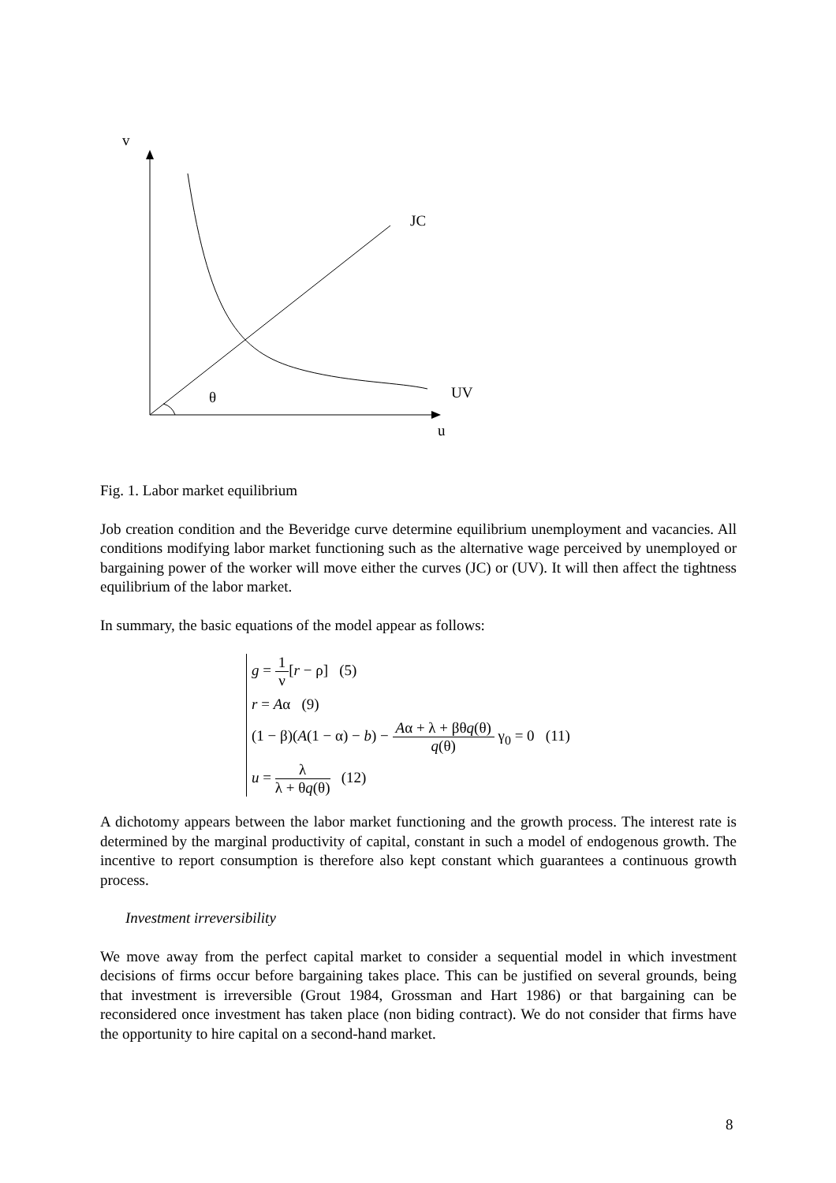v
JC
UV
θ
u
Fig. 1. Labor market equilibrium
Job creation condition and the Beveridge curve determine equilibrium unemployment and vacancies. All conditions modifying labor market functioning such as the alternative wage perceived by unemployed or bargaining power of the worker will move either the curves (JC) or (UV). It will then affect the tightness equilibrium of the labor market.
In summary, the basic equations of the model appear as follows:
g = 1 ν[r − ρ] (5)
r = Aα (9)
(1 − β)(A(1 − α) − b) − Aα + λ + βθq(θ) q(θ) γ<sub>0</sub> = 0 (11)
u = λ λ + θq(θ) (12)
A dichotomy appears between the labor market functioning and the growth process. The interest rate is determined by the marginal productivity of capital, constant in such a model of endogenous growth. The incentive to report consumption is therefore also kept constant which guarantees a continuous growth process.
Investment irreversibility
We move away from the perfect capital market to consider a sequential model in which investment decisions of firms occur before bargaining takes place. This can be justified on several grounds, being that investment is irreversible (Grout 1984, Grossman and Hart 1986) or that bargaining can be reconsidered once investment has taken place (non biding contract). We do not consider that firms have the opportunity to hire capital on a second-hand market.
8